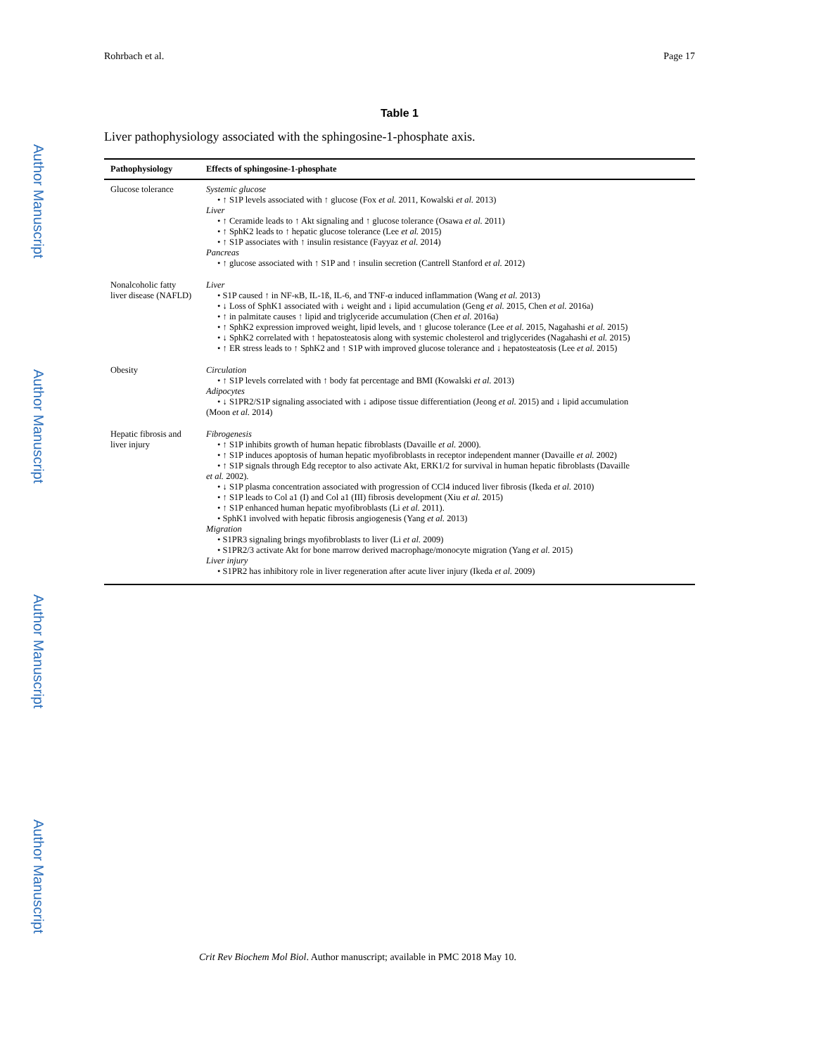Rohrbach et al. Page 17
Author Manuscript
Author Manuscript
Author Manuscript
Author Manuscript
Table 1
Liver pathophysiology associated with the sphingosine-1-phosphate axis.
| Pathophysiology | Effects of sphingosine-1-phosphate |
| --- | --- |
| Glucose tolerance | Systemic glucose • ↑ S1P levels associated with ↑ glucose (Fox et al. 2011, Kowalski et al. 2013) Liver • ↑ Ceramide leads to ↑ Akt signaling and ↑ glucose tolerance (Osawa et al. 2011) • ↑ SphK2 leads to ↑ hepatic glucose tolerance (Lee et al. 2015) • ↑ S1P associates with ↑ insulin resistance (Fayyaz et al. 2014) Pancreas • ↑ glucose associated with ↑ S1P and ↑ insulin secretion (Cantrell Stanford et al. 2012) |
| Nonalcoholic fatty liver disease (NAFLD) | Liver • S1P caused ↑ in NF-κB, IL-1ß, IL-6, and TNF-α induced inflammation (Wang et al. 2013) • ↓ Loss of SphK1 associated with ↓ weight and ↓ lipid accumulation (Geng et al. 2015, Chen et al. 2016a) • ↑ in palmitate causes ↑ lipid and triglyceride accumulation (Chen et al. 2016a) • ↑ SphK2 expression improved weight, lipid levels, and ↑ glucose tolerance (Lee et al. 2015, Nagahashi et al. 2015) • ↓ SphK2 correlated with ↑ hepatosteatosis along with systemic cholesterol and triglycerides (Nagahashi et al. 2015) • ↑ ER stress leads to ↑ SphK2 and ↑ S1P with improved glucose tolerance and ↓ hepatosteatosis (Lee et al. 2015) |
| Obesity | Circulation • ↑ S1P levels correlated with ↑ body fat percentage and BMI (Kowalski et al. 2013) Adipocytes • ↓ S1PR2/S1P signaling associated with ↓ adipose tissue differentiation (Jeong et al. 2015) and ↓ lipid accumulation (Moon et al. 2014) |
| Hepatic fibrosis and liver injury | Fibrogenesis • ↑ S1P inhibits growth of human hepatic fibroblasts (Davaille et al. 2000). • ↑ S1P induces apoptosis of human hepatic myofibroblasts in receptor independent manner (Davaille et al. 2002) • ↑ S1P signals through Edg receptor to also activate Akt, ERK1/2 for survival in human hepatic fibroblasts (Davaille et al. 2002). • ↓ S1P plasma concentration associated with progression of CCl4 induced liver fibrosis (Ikeda et al. 2010) • ↑ S1P leads to Col a1 (I) and Col a1 (III) fibrosis development (Xiu et al. 2015) • ↑ S1P enhanced human hepatic myofibroblasts (Li et al. 2011). • SphK1 involved with hepatic fibrosis angiogenesis (Yang et al. 2013) Migration • S1PR3 signaling brings myofibroblasts to liver (Li et al. 2009) • S1PR2/3 activate Akt for bone marrow derived macrophage/monocyte migration (Yang et al. 2015) Liver injury • S1PR2 has inhibitory role in liver regeneration after acute liver injury (Ikeda et al. 2009) |
Crit Rev Biochem Mol Biol. Author manuscript; available in PMC 2018 May 10.